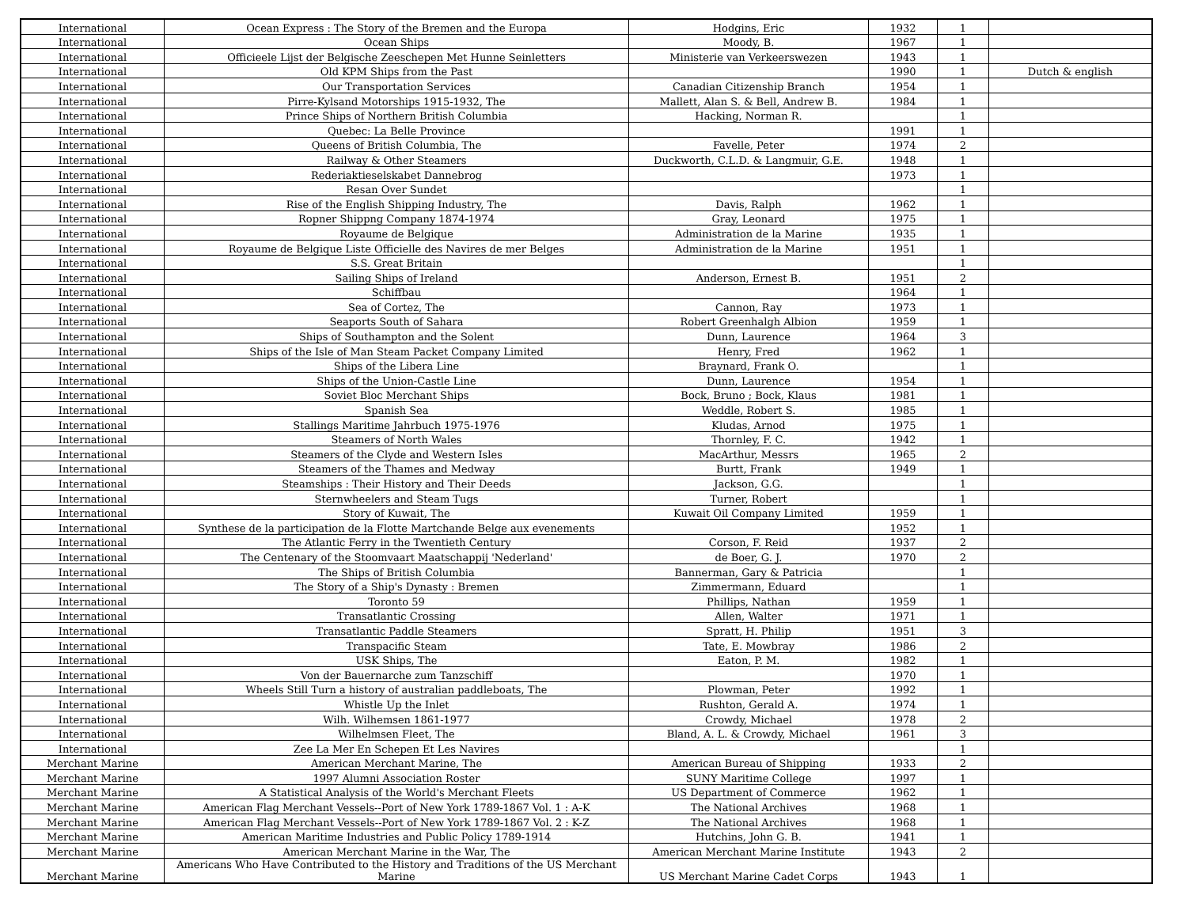| International | Ocean Express : The Story of the Bremen and the Europa | Hodgins, Eric | 1932 | 1 | |
| International | Ocean Ships | Moody, B. | 1967 | 1 | |
| International | Officieele Lijst der Belgische Zeeschepen Met Hunne Seinletters | Ministerie van Verkeerswezen | 1943 | 1 | |
| International | Old KPM Ships from the Past | | 1990 | 1 | Dutch & english |
| International | Our Transportation Services | Canadian Citizenship Branch | 1954 | 1 | |
| International | Pirre-Kylsand Motorships 1915-1932, The | Mallett, Alan S. & Bell, Andrew B. | 1984 | 1 | |
| International | Prince Ships of Northern British Columbia | Hacking, Norman R. | | 1 | |
| International | Quebec: La Belle Province | | 1991 | 1 | |
| International | Queens of British Columbia, The | Favelle, Peter | 1974 | 2 | |
| International | Railway & Other Steamers | Duckworth, C.L.D. & Langmuir, G.E. | 1948 | 1 | |
| International | Rederiaktieselskabet Dannebrog | | 1973 | 1 | |
| International | Resan Over Sundet | | | 1 | |
| International | Rise of the English Shipping Industry, The | Davis, Ralph | 1962 | 1 | |
| International | Ropner Shippng Company 1874-1974 | Gray, Leonard | 1975 | 1 | |
| International | Royaume de Belgique | Administration de la Marine | 1935 | 1 | |
| International | Royaume de Belgique Liste Officielle des Navires de mer Belges | Administration de la Marine | 1951 | 1 | |
| International | S.S. Great Britain | | | 1 | |
| International | Sailing Ships of Ireland | Anderson, Ernest B. | 1951 | 2 | |
| International | Schiffbau | | 1964 | 1 | |
| International | Sea of Cortez, The | Cannon, Ray | 1973 | 1 | |
| International | Seaports South of Sahara | Robert Greenhalgh Albion | 1959 | 1 | |
| International | Ships of Southampton and the Solent | Dunn, Laurence | 1964 | 3 | |
| International | Ships of the Isle of Man Steam Packet Company Limited | Henry, Fred | 1962 | 1 | |
| International | Ships of the Libera Line | Braynard, Frank O. | | 1 | |
| International | Ships of the Union-Castle Line | Dunn, Laurence | 1954 | 1 | |
| International | Soviet Bloc Merchant Ships | Bock, Bruno ; Bock, Klaus | 1981 | 1 | |
| International | Spanish Sea | Weddle, Robert S. | 1985 | 1 | |
| International | Stallings Maritime Jahrbuch 1975-1976 | Kludas, Arnod | 1975 | 1 | |
| International | Steamers of North Wales | Thornley, F. C. | 1942 | 1 | |
| International | Steamers of the Clyde and Western Isles | MacArthur, Messrs | 1965 | 2 | |
| International | Steamers of the Thames and Medway | Burtt, Frank | 1949 | 1 | |
| International | Steamships : Their History and Their Deeds | Jackson, G.G. | | 1 | |
| International | Sternwheelers and Steam Tugs | Turner, Robert | | 1 | |
| International | Story of Kuwait, The | Kuwait Oil Company Limited | 1959 | 1 | |
| International | Synthese de la participation de la Flotte Martchande Belge aux evenements | | 1952 | 1 | |
| International | The Atlantic Ferry in the Twentieth Century | Corson, F. Reid | 1937 | 2 | |
| International | The Centenary of the Stoomvaart Maatschappij 'Nederland' | de Boer, G. J. | 1970 | 2 | |
| International | The Ships of British Columbia | Bannerman, Gary & Patricia | | 1 | |
| International | The Story of a Ship's Dynasty : Bremen | Zimmermann, Eduard | | 1 | |
| International | Toronto 59 | Phillips, Nathan | 1959 | 1 | |
| International | Transatlantic Crossing | Allen, Walter | 1971 | 1 | |
| International | Transatlantic Paddle Steamers | Spratt, H. Philip | 1951 | 3 | |
| International | Transpacific Steam | Tate, E. Mowbray | 1986 | 2 | |
| International | USK Ships, The | Eaton, P. M. | 1982 | 1 | |
| International | Von der Bauernarche zum Tanzschiff | | 1970 | 1 | |
| International | Wheels Still Turn a history of australian paddleboats, The | Plowman, Peter | 1992 | 1 | |
| International | Whistle Up the Inlet | Rushton, Gerald A. | 1974 | 1 | |
| International | Wilh. Wilhemsen 1861-1977 | Crowdy, Michael | 1978 | 2 | |
| International | Wilhelmsen Fleet, The | Bland, A. L. & Crowdy, Michael | 1961 | 3 | |
| International | Zee La Mer En Schepen Et Les Navires | | | 1 | |
| Merchant Marine | American Merchant Marine, The | American Bureau of Shipping | 1933 | 2 | |
| Merchant Marine | 1997 Alumni Association Roster | SUNY Maritime College | 1997 | 1 | |
| Merchant Marine | A Statistical Analysis of the World's Merchant Fleets | US Department of Commerce | 1962 | 1 | |
| Merchant Marine | American Flag Merchant Vessels--Port of New York 1789-1867 Vol. 1 : A-K | The National Archives | 1968 | 1 | |
| Merchant Marine | American Flag Merchant Vessels--Port of New York 1789-1867 Vol. 2 : K-Z | The National Archives | 1968 | 1 | |
| Merchant Marine | American Maritime Industries and Public Policy 1789-1914 | Hutchins, John G. B. | 1941 | 1 | |
| Merchant Marine | American Merchant Marine in the War, The | American Merchant Marine Institute | 1943 | 2 | |
| Merchant Marine | Americans Who Have Contributed to the History and Traditions of the US Merchant Marine | US Merchant Marine Cadet Corps | 1943 | 1 | |